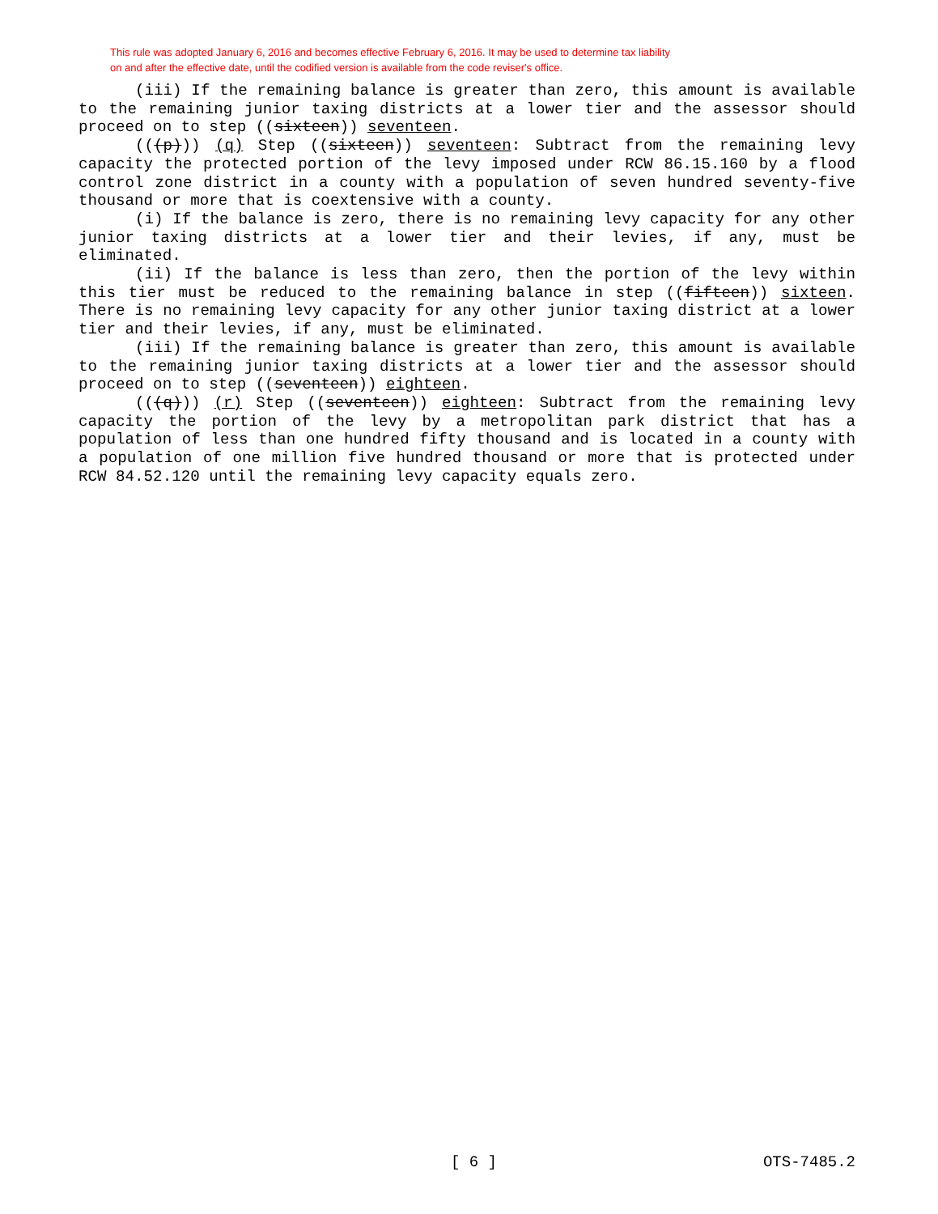This rule was adopted January 6, 2016 and becomes effective February 6, 2016. It may be used to determine tax liability
on and after the effective date, until the codified version is available from the code reviser's office.
(iii) If the remaining balance is greater than zero, this amount is available to the remaining junior taxing districts at a lower tier and the assessor should proceed on to step ((sixteen)) seventeen.
(((p))) (q) Step ((sixteen)) seventeen: Subtract from the remaining levy capacity the protected portion of the levy imposed under RCW 86.15.160 by a flood control zone district in a county with a population of seven hundred seventy-five thousand or more that is coextensive with a county.
(i) If the balance is zero, there is no remaining levy capacity for any other junior taxing districts at a lower tier and their levies, if any, must be eliminated.
(ii) If the balance is less than zero, then the portion of the levy within this tier must be reduced to the remaining balance in step ((fifteen)) sixteen. There is no remaining levy capacity for any other junior taxing district at a lower tier and their levies, if any, must be eliminated.
(iii) If the remaining balance is greater than zero, this amount is available to the remaining junior taxing districts at a lower tier and the assessor should proceed on to step ((seventeen)) eighteen.
(((q))) (r) Step ((seventeen)) eighteen: Subtract from the remaining levy capacity the portion of the levy by a metropolitan park district that has a population of less than one hundred fifty thousand and is located in a county with a population of one million five hundred thousand or more that is protected under RCW 84.52.120 until the remaining levy capacity equals zero.
[ 6 ] OTS-7485.2